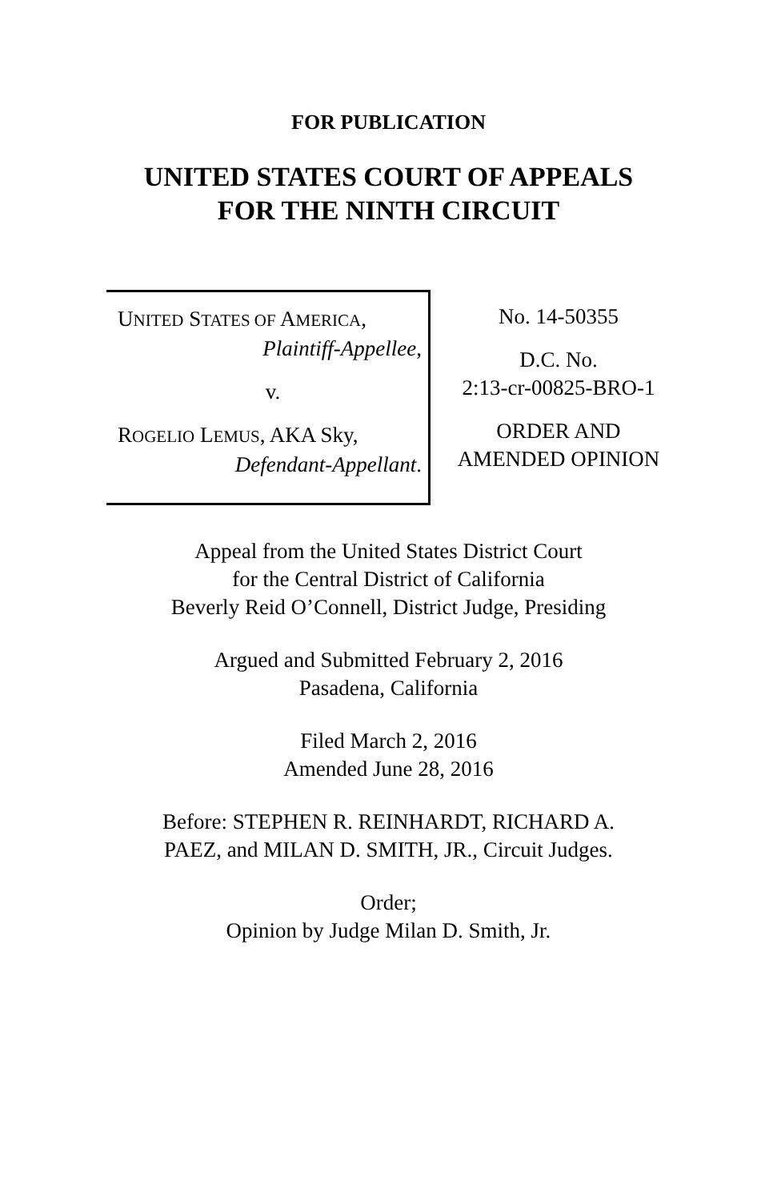FOR PUBLICATION
UNITED STATES COURT OF APPEALS
FOR THE NINTH CIRCUIT
UNITED STATES OF AMERICA,
Plaintiff-Appellee,
v.
ROGELIO LEMUS, AKA Sky,
Defendant-Appellant.
No. 14-50355
D.C. No.
2:13-cr-00825-BRO-1
ORDER AND
AMENDED OPINION
Appeal from the United States District Court
for the Central District of California
Beverly Reid O’Connell, District Judge, Presiding
Argued and Submitted February 2, 2016
Pasadena, California
Filed March 2, 2016
Amended June 28, 2016
Before: STEPHEN R. REINHARDT, RICHARD A.
PAEZ, and MILAN D. SMITH, JR., Circuit Judges.
Order;
Opinion by Judge Milan D. Smith, Jr.